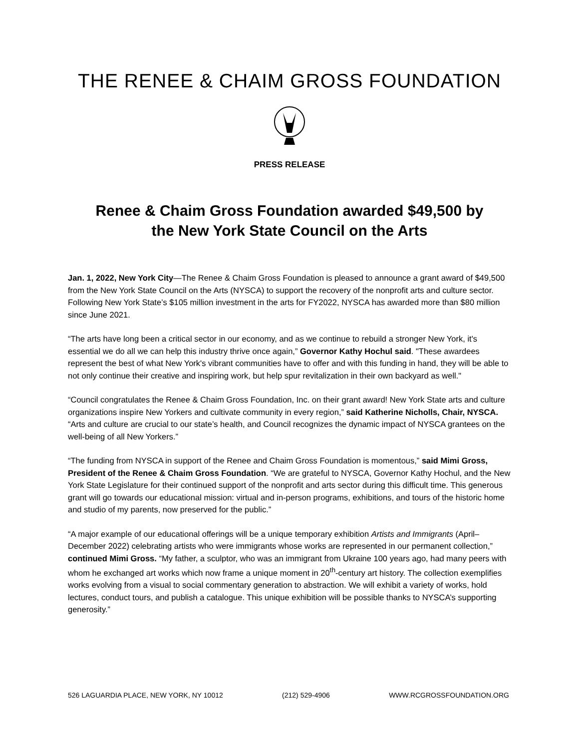THE RENEE & CHAIM GROSS FOUNDATION
PRESS RELEASE
Renee & Chaim Gross Foundation awarded $49,500 by
the New York State Council on the Arts
Jan. 1, 2022, New York City—The Renee & Chaim Gross Foundation is pleased to announce a grant award of $49,500 from the New York State Council on the Arts (NYSCA) to support the recovery of the nonprofit arts and culture sector. Following New York State’s $105 million investment in the arts for FY2022, NYSCA has awarded more than $80 million since June 2021.
“The arts have long been a critical sector in our economy, and as we continue to rebuild a stronger New York, it's essential we do all we can help this industry thrive once again,” Governor Kathy Hochul said. "These awardees represent the best of what New York's vibrant communities have to offer and with this funding in hand, they will be able to not only continue their creative and inspiring work, but help spur revitalization in their own backyard as well."
“Council congratulates the Renee & Chaim Gross Foundation, Inc. on their grant award! New York State arts and culture organizations inspire New Yorkers and cultivate community in every region,” said Katherine Nicholls, Chair, NYSCA. “Arts and culture are crucial to our state’s health, and Council recognizes the dynamic impact of NYSCA grantees on the well-being of all New Yorkers.”
“The funding from NYSCA in support of the Renee and Chaim Gross Foundation is momentous,” said Mimi Gross, President of the Renee & Chaim Gross Foundation. “We are grateful to NYSCA, Governor Kathy Hochul, and the New York State Legislature for their continued support of the nonprofit and arts sector during this difficult time. This generous grant will go towards our educational mission: virtual and in-person programs, exhibitions, and tours of the historic home and studio of my parents, now preserved for the public.”
“A major example of our educational offerings will be a unique temporary exhibition Artists and Immigrants (April–December 2022) celebrating artists who were immigrants whose works are represented in our permanent collection,” continued Mimi Gross. “My father, a sculptor, who was an immigrant from Ukraine 100 years ago, had many peers with whom he exchanged art works which now frame a unique moment in 20<sup>th</sup>-century art history. The collection exemplifies works evolving from a visual to social commentary generation to abstraction. We will exhibit a variety of works, hold lectures, conduct tours, and publish a catalogue. This unique exhibition will be possible thanks to NYSCA’s supporting generosity.”
526 LAGUARDIA PLACE, NEW YORK, NY 10012 (212) 529-4906 WWW.RCGROSSFOUNDATION.ORG